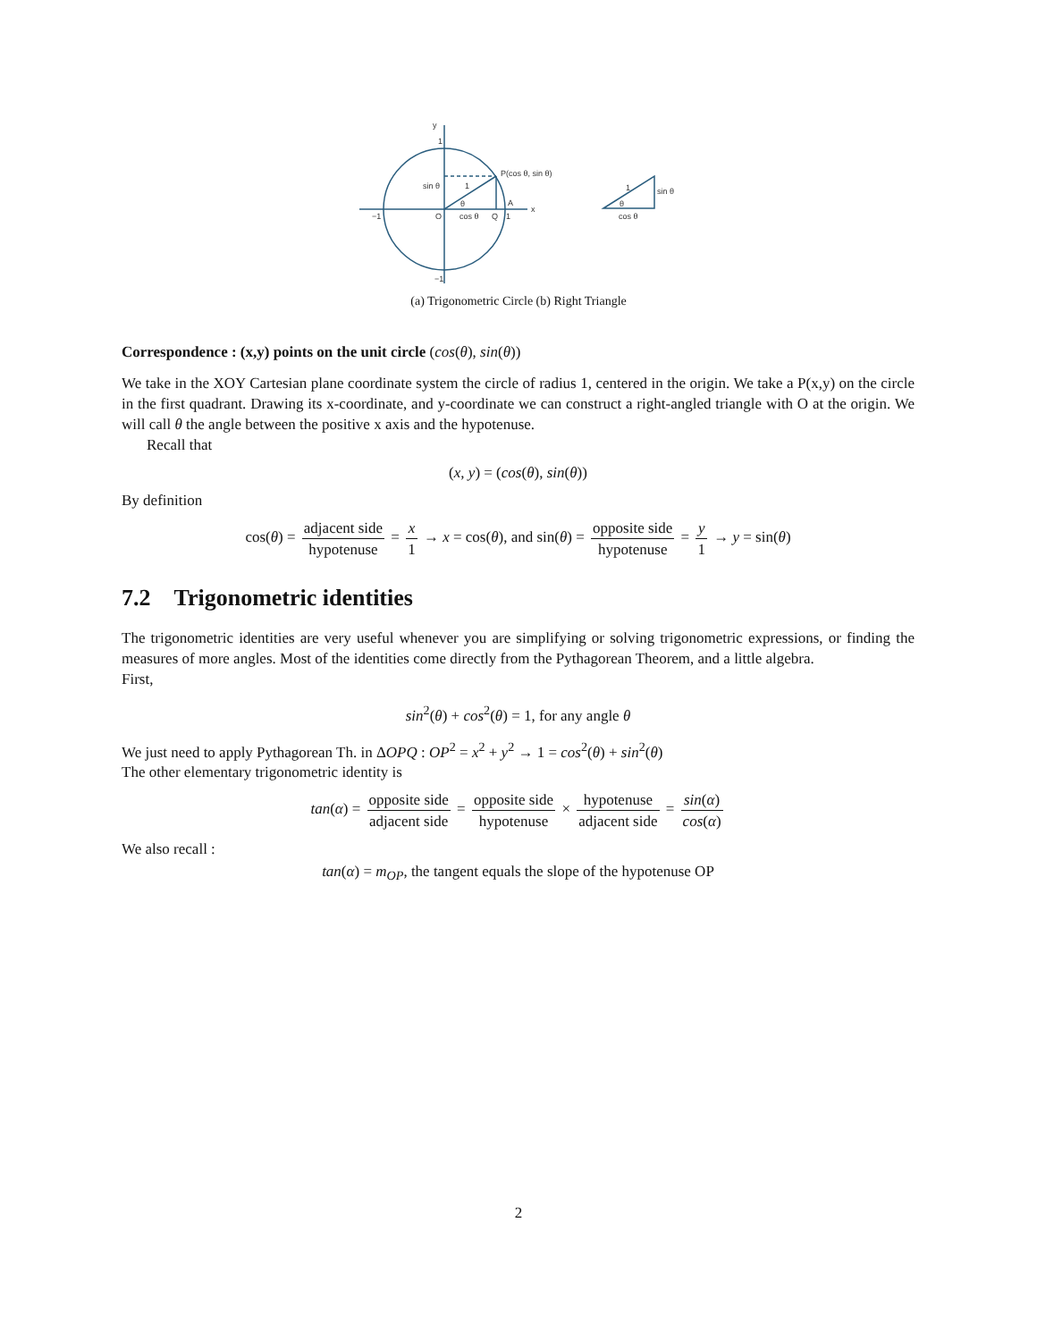y
1
P(cos θ, sin θ)
sin θ
1
θ
−1
O
cos θ
Q
1
A
x
−1
1
sin θ
θ
cos θ
(a) Trigonometric Circle (b) Right Triangle
Correspondence : (x,y) points on the unit circle (cos(θ), sin(θ))
We take in the XOY Cartesian plane coordinate system the circle of radius 1, centered in the origin. We take a P(x,y) on the circle in the first quadrant. Drawing its x-coordinate, and y-coordinate we can construct a right-angled triangle with O at the origin. We will call θ the angle between the positive x axis and the hypotenuse.
Recall that
(x, y) = (cos(θ), sin(θ))
By definition
cos(θ) = adjacent side hypotenuse = x 1 → x = cos(θ), and sin(θ) = opposite side hypotenuse = y 1 → y = sin(θ)
7.2 Trigonometric identities
The trigonometric identities are very useful whenever you are simplifying or solving trigonometric expressions, or finding the measures of more angles. Most of the identities come directly from the Pythagorean Theorem, and a little algebra.
First,
sin<sup>2</sup>(θ) + cos<sup>2</sup>(θ) = 1, for any angle θ
We just need to apply Pythagorean Th. in ΔOPQ : OP<sup>2</sup> = x<sup>2</sup> + y<sup>2</sup> → 1 = cos<sup>2</sup>(θ) + sin<sup>2</sup>(θ)
The other elementary trigonometric identity is
tan(α) = opposite side adjacent side = opposite side hypotenuse × hypotenuse adjacent side = sin(α) cos(α)
We also recall :
tan(α) = m<sub>OP</sub>, the tangent equals the slope of the hypotenuse OP
2